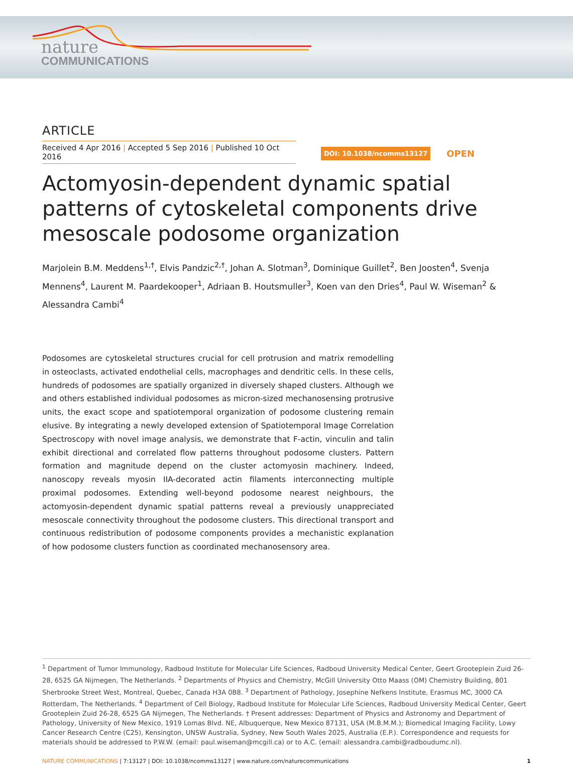nature
COMMUNICATIONS
ARTICLE
Received 4 Apr 2016 | Accepted 5 Sep 2016 | Published 10 Oct 2016
DOI: 10.1038/ncomms13127 OPEN
Actomyosin-dependent dynamic spatial patterns of cytoskeletal components drive mesoscale podosome organization
Marjolein B.M. Meddens<sup>1,†</sup>, Elvis Pandzic<sup>2,†</sup>, Johan A. Slotman<sup>3</sup>, Dominique Guillet<sup>2</sup>, Ben Joosten<sup>4</sup>, Svenja Mennens<sup>4</sup>, Laurent M. Paardekooper<sup>1</sup>, Adriaan B. Houtsmuller<sup>3</sup>, Koen van den Dries<sup>4</sup>, Paul W. Wiseman<sup>2</sup> & Alessandra Cambi<sup>4</sup>
Podosomes are cytoskeletal structures crucial for cell protrusion and matrix remodelling in osteoclasts, activated endothelial cells, macrophages and dendritic cells. In these cells, hundreds of podosomes are spatially organized in diversely shaped clusters. Although we and others established individual podosomes as micron-sized mechanosensing protrusive units, the exact scope and spatiotemporal organization of podosome clustering remain elusive. By integrating a newly developed extension of Spatiotemporal Image Correlation Spectroscopy with novel image analysis, we demonstrate that F-actin, vinculin and talin exhibit directional and correlated flow patterns throughout podosome clusters. Pattern formation and magnitude depend on the cluster actomyosin machinery. Indeed, nanoscopy reveals myosin IIA-decorated actin filaments interconnecting multiple proximal podosomes. Extending well-beyond podosome nearest neighbours, the actomyosin-dependent dynamic spatial patterns reveal a previously unappreciated mesoscale connectivity throughout the podosome clusters. This directional transport and continuous redistribution of podosome components provides a mechanistic explanation of how podosome clusters function as coordinated mechanosensory area.
<sup>1</sup> Department of Tumor Immunology, Radboud Institute for Molecular Life Sciences, Radboud University Medical Center, Geert Grooteplein Zuid 26-28, 6525 GA Nijmegen, The Netherlands. <sup>2</sup> Departments of Physics and Chemistry, McGill University Otto Maass (OM) Chemistry Building, 801 Sherbrooke Street West, Montreal, Quebec, Canada H3A 0B8. <sup>3</sup> Department of Pathology, Josephine Nefkens Institute, Erasmus MC, 3000 CA Rotterdam, The Netherlands. <sup>4</sup> Department of Cell Biology, Radboud Institute for Molecular Life Sciences, Radboud University Medical Center, Geert Grooteplein Zuid 26-28, 6525 GA Nijmegen, The Netherlands. † Present addresses: Department of Physics and Astronomy and Department of Pathology, University of New Mexico, 1919 Lomas Blvd. NE, Albuquerque, New Mexico 87131, USA (M.B.M.M.); Biomedical Imaging Facility, Lowy Cancer Research Centre (C25), Kensington, UNSW Australia, Sydney, New South Wales 2025, Australia (E.P.). Correspondence and requests for materials should be addressed to P.W.W. (email: paul.wiseman@mcgill.ca) or to A.C. (email: alessandra.cambi@radboudumc.nl).
NATURE COMMUNICATIONS | 7:13127 | DOI: 10.1038/ncomms13127 | www.nature.com/naturecommunications 1